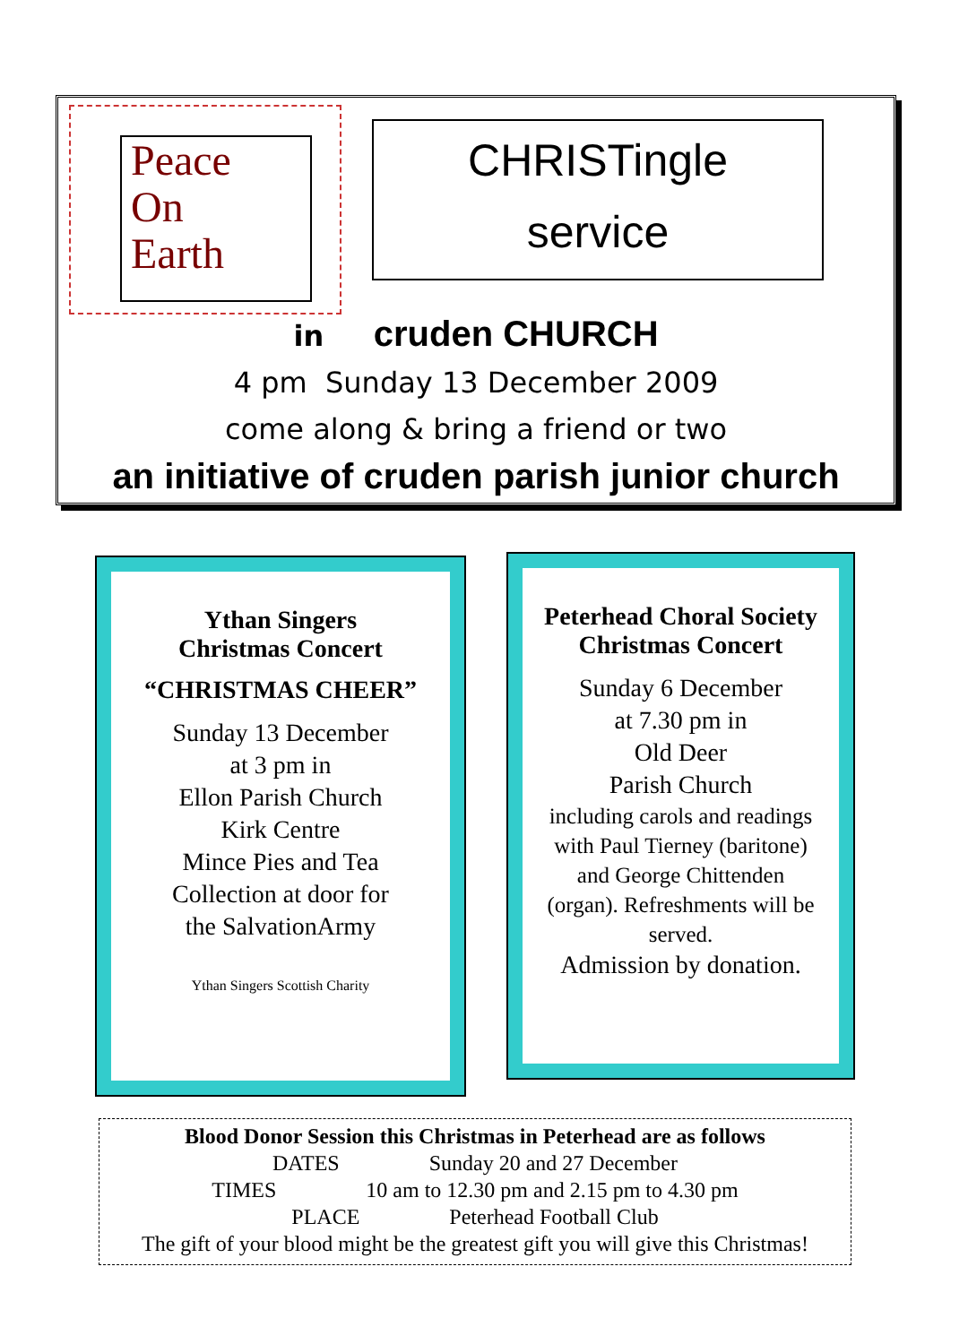Peace
On
Earth
CHRISTingle
service
in cruden CHURCH
4 pm Sunday 13 December 2009
come along & bring a friend or two
an initiative of cruden parish junior church
Ythan Singers
Christmas Concert
“CHRISTMAS CHEER”
Sunday 13 December
at 3 pm in
Ellon Parish Church
Kirk Centre
Mince Pies and Tea
Collection at door for
the SalvationArmy
Ythan Singers Scottish Charity
Peterhead Choral Society
Christmas Concert
Sunday 6 December
at 7.30 pm in
Old Deer
Parish Church
including carols and readings with Paul Tierney (baritone) and George Chittenden (organ). Refreshments will be served.
Admission by donation.
Blood Donor Session this Christmas in Peterhead are as follows
DATES Sunday 20 and 27 December
TIMES 10 am to 12.30 pm and 2.15 pm to 4.30 pm
PLACE Peterhead Football Club
The gift of your blood might be the greatest gift you will give this Christmas!